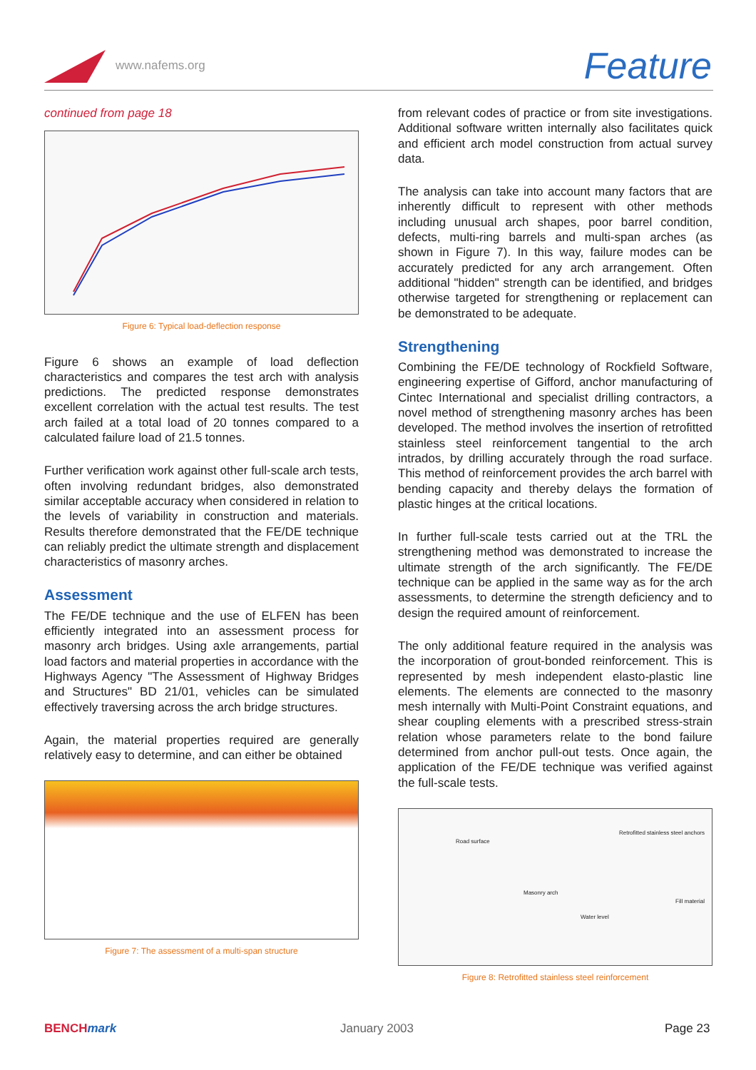www.nafems.org Feature
continued from page 18
Figure 6: Typical load-deflection response
Figure 6 shows an example of load deflection characteristics and compares the test arch with analysis predictions. The predicted response demonstrates excellent correlation with the actual test results. The test arch failed at a total load of 20 tonnes compared to a calculated failure load of 21.5 tonnes.
Further verification work against other full-scale arch tests, often involving redundant bridges, also demonstrated similar acceptable accuracy when considered in relation to the levels of variability in construction and materials. Results therefore demonstrated that the FE/DE technique can reliably predict the ultimate strength and displacement characteristics of masonry arches.
Assessment
The FE/DE technique and the use of ELFEN has been efficiently integrated into an assessment process for masonry arch bridges. Using axle arrangements, partial load factors and material properties in accordance with the Highways Agency "The Assessment of Highway Bridges and Structures" BD 21/01, vehicles can be simulated effectively traversing across the arch bridge structures.
Again, the material properties required are generally relatively easy to determine, and can either be obtained
Figure 7: The assessment of a multi-span structure
from relevant codes of practice or from site investigations. Additional software written internally also facilitates quick and efficient arch model construction from actual survey data.
The analysis can take into account many factors that are inherently difficult to represent with other methods including unusual arch shapes, poor barrel condition, defects, multi-ring barrels and multi-span arches (as shown in Figure 7). In this way, failure modes can be accurately predicted for any arch arrangement. Often additional "hidden" strength can be identified, and bridges otherwise targeted for strengthening or replacement can be demonstrated to be adequate.
Strengthening
Combining the FE/DE technology of Rockfield Software, engineering expertise of Gifford, anchor manufacturing of Cintec International and specialist drilling contractors, a novel method of strengthening masonry arches has been developed. The method involves the insertion of retrofitted stainless steel reinforcement tangential to the arch intrados, by drilling accurately through the road surface. This method of reinforcement provides the arch barrel with bending capacity and thereby delays the formation of plastic hinges at the critical locations.
In further full-scale tests carried out at the TRL the strengthening method was demonstrated to increase the ultimate strength of the arch significantly. The FE/DE technique can be applied in the same way as for the arch assessments, to determine the strength deficiency and to design the required amount of reinforcement.
The only additional feature required in the analysis was the incorporation of grout-bonded reinforcement. This is represented by mesh independent elasto-plastic line elements. The elements are connected to the masonry mesh internally with Multi-Point Constraint equations, and shear coupling elements with a prescribed stress-strain relation whose parameters relate to the bond failure determined from anchor pull-out tests. Once again, the application of the FE/DE technique was verified against the full-scale tests.
Retrofitted stainless steel anchors
Road surface
Masonry arch
Fill material
Water level
Figure 8: Retrofitted stainless steel reinforcement
BENCHmark January 2003 Page 23